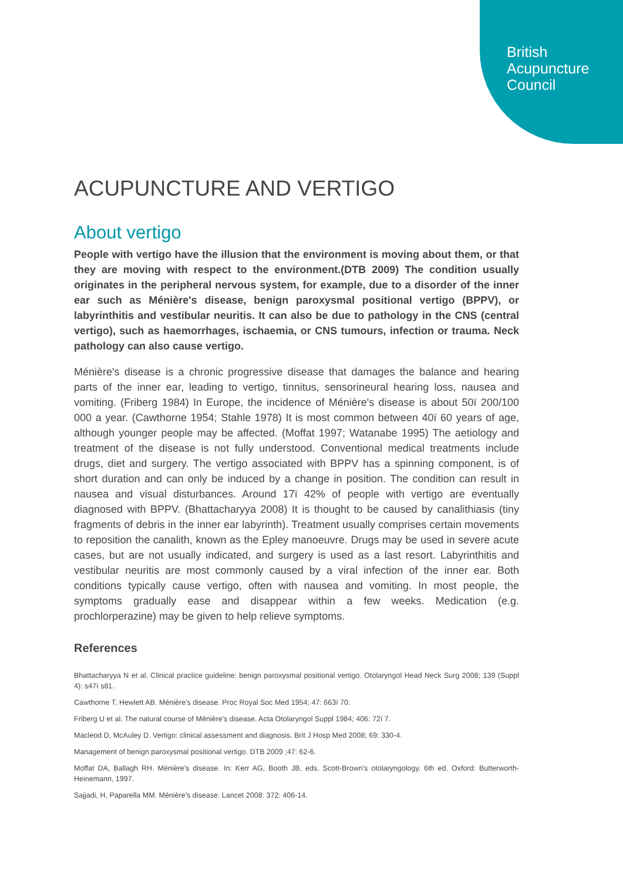British
Acupuncture
Council
ACUPUNCTURE AND VERTIGO
About vertigo
People with vertigo have the illusion that the environment is moving about them, or that they are moving with respect to the environment.(DTB 2009) The condition usually originates in the peripheral nervous system, for example, due to a disorder of the inner ear such as Ménière's disease, benign paroxysmal positional vertigo (BPPV), or labyrinthitis and vestibular neuritis. It can also be due to pathology in the CNS (central vertigo), such as haemorrhages, ischaemia, or CNS tumours, infection or trauma. Neck pathology can also cause vertigo.
Ménière's disease is a chronic progressive disease that damages the balance and hearing parts of the inner ear, leading to vertigo, tinnitus, sensorineural hearing loss, nausea and vomiting. (Friberg 1984) In Europe, the incidence of Ménière's disease is about 50ï 200/100 000 a year. (Cawthorne 1954; Stahle 1978) It is most common between 40ï 60 years of age, although younger people may be affected. (Moffat 1997; Watanabe 1995) The aetiology and treatment of the disease is not fully understood. Conventional medical treatments include drugs, diet and surgery. The vertigo associated with BPPV has a spinning component, is of short duration and can only be induced by a change in position. The condition can result in nausea and visual disturbances. Around 17ï 42% of people with vertigo are eventually diagnosed with BPPV. (Bhattacharyya 2008) It is thought to be caused by canalithiasis (tiny fragments of debris in the inner ear labyrinth). Treatment usually comprises certain movements to reposition the canalith, known as the Epley manoeuvre. Drugs may be used in severe acute cases, but are not usually indicated, and surgery is used as a last resort. Labyrinthitis and vestibular neuritis are most commonly caused by a viral infection of the inner ear. Both conditions typically cause vertigo, often with nausea and vomiting. In most people, the symptoms gradually ease and disappear within a few weeks. Medication (e.g. prochlorperazine) may be given to help relieve symptoms.
References
Bhattacharyya N et al. Clinical practice guideline: benign paroxysmal positional vertigo. Otolaryngol Head Neck Surg 2008; 139 (Suppl 4): s47ï s81.
Cawthorne T, Hewlett AB. Ménière's disease. Proc Royal Soc Med 1954; 47: 663ï 70.
Friberg U et al. The natural course of Ménière's disease. Acta Otolaryngol Suppl 1984; 406: 72ï 7.
Macleod D, McAuley D. Vertigo: clinical assessment and diagnosis. Brit J Hosp Med 2008; 69: 330-4.
Management of benign paroxysmal positional vertigo. DTB 2009 ;47: 62-6.
Moffat DA, Ballagh RH. Ménière's disease. In: Kerr AG, Booth JB, eds. Scott-Brown's otolaryngology. 6th ed. Oxford: Butterworth-Heinemann, 1997.
Sajjadi, H, Paparella MM. Ménière's disease. Lancet 2008: 372: 406-14.